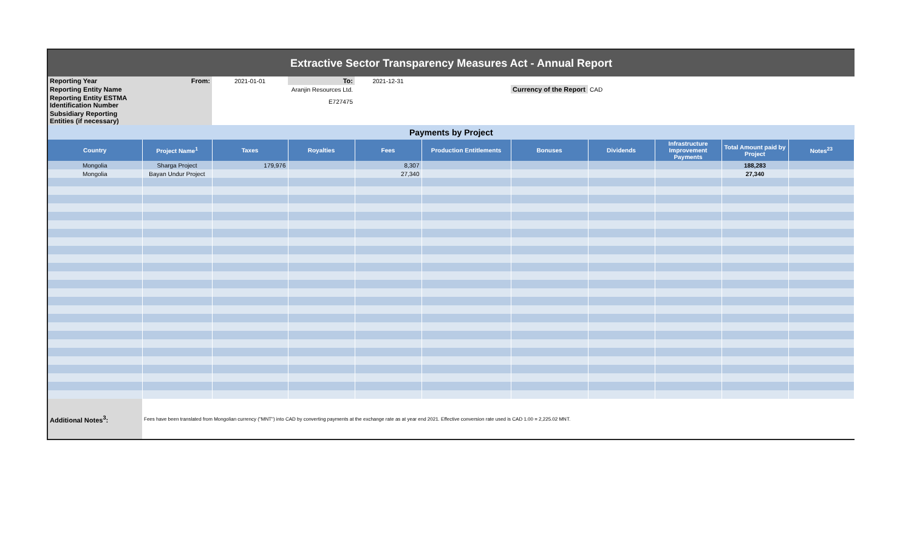Extractive Sector Transparency Measures Act - Annual Report
| Reporting Year | From: | 2021-01-01 | To: | 2021-12-31 | | | | | | |
| Reporting Entity Name | | Aranjin Resources Ltd. | | | | Currency of the Report | CAD | | | |
| Reporting Entity ESTMA Identification Number | | E727475 | | | | | | | | |
| Subsidiary Reporting Entities (if necessary) | | | | | | | | | | |
| Payments by Project | | | | | | | | | | |
| Country | Project Name<sup>1</sup> | Taxes | Royalties | Fees | Production Entitlements | Bonuses | Dividends | Infrastructure Improvement Payments | Total Amount paid by Project | Notes<sup>23</sup> |
| Mongolia | Sharga Project | 179,976 | | 8,307 | | | | | 188,283 | |
| Mongolia | Bayan Undur Project | | | 27,340 | | | | | 27,340 | |
| Additional Notes<sup>3</sup>: | Fees have been translated from Mongolian currency ("MNT") into CAD by converting payments at the exchange rate as at year end 2021. Effective conversion rate used is CAD 1.00 = 2,225.02 MNT. | | | | | | | | | |